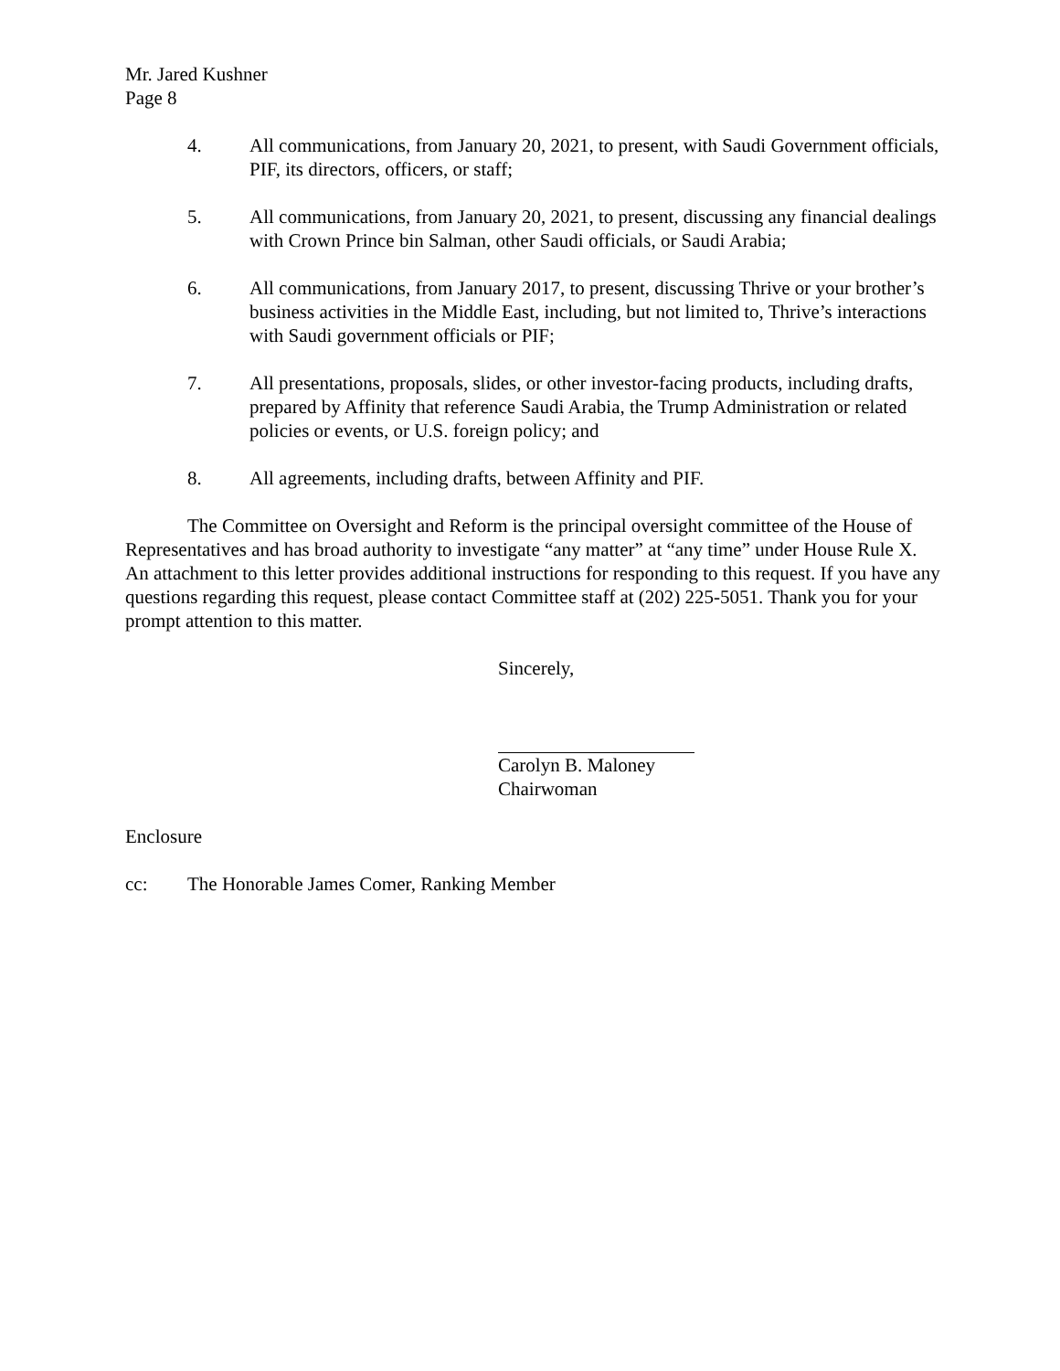Mr. Jared Kushner
Page 8
4. All communications, from January 20, 2021, to present, with Saudi Government officials, PIF, its directors, officers, or staff;
5. All communications, from January 20, 2021, to present, discussing any financial dealings with Crown Prince bin Salman, other Saudi officials, or Saudi Arabia;
6. All communications, from January 2017, to present, discussing Thrive or your brother’s business activities in the Middle East, including, but not limited to, Thrive’s interactions with Saudi government officials or PIF;
7. All presentations, proposals, slides, or other investor-facing products, including drafts, prepared by Affinity that reference Saudi Arabia, the Trump Administration or related policies or events, or U.S. foreign policy; and
8. All agreements, including drafts, between Affinity and PIF.
The Committee on Oversight and Reform is the principal oversight committee of the House of Representatives and has broad authority to investigate “any matter” at “any time” under House Rule X. An attachment to this letter provides additional instructions for responding to this request. If you have any questions regarding this request, please contact Committee staff at (202) 225-5051. Thank you for your prompt attention to this matter.
Sincerely,
Carolyn B. Maloney
Chairwoman
Enclosure
cc: The Honorable James Comer, Ranking Member